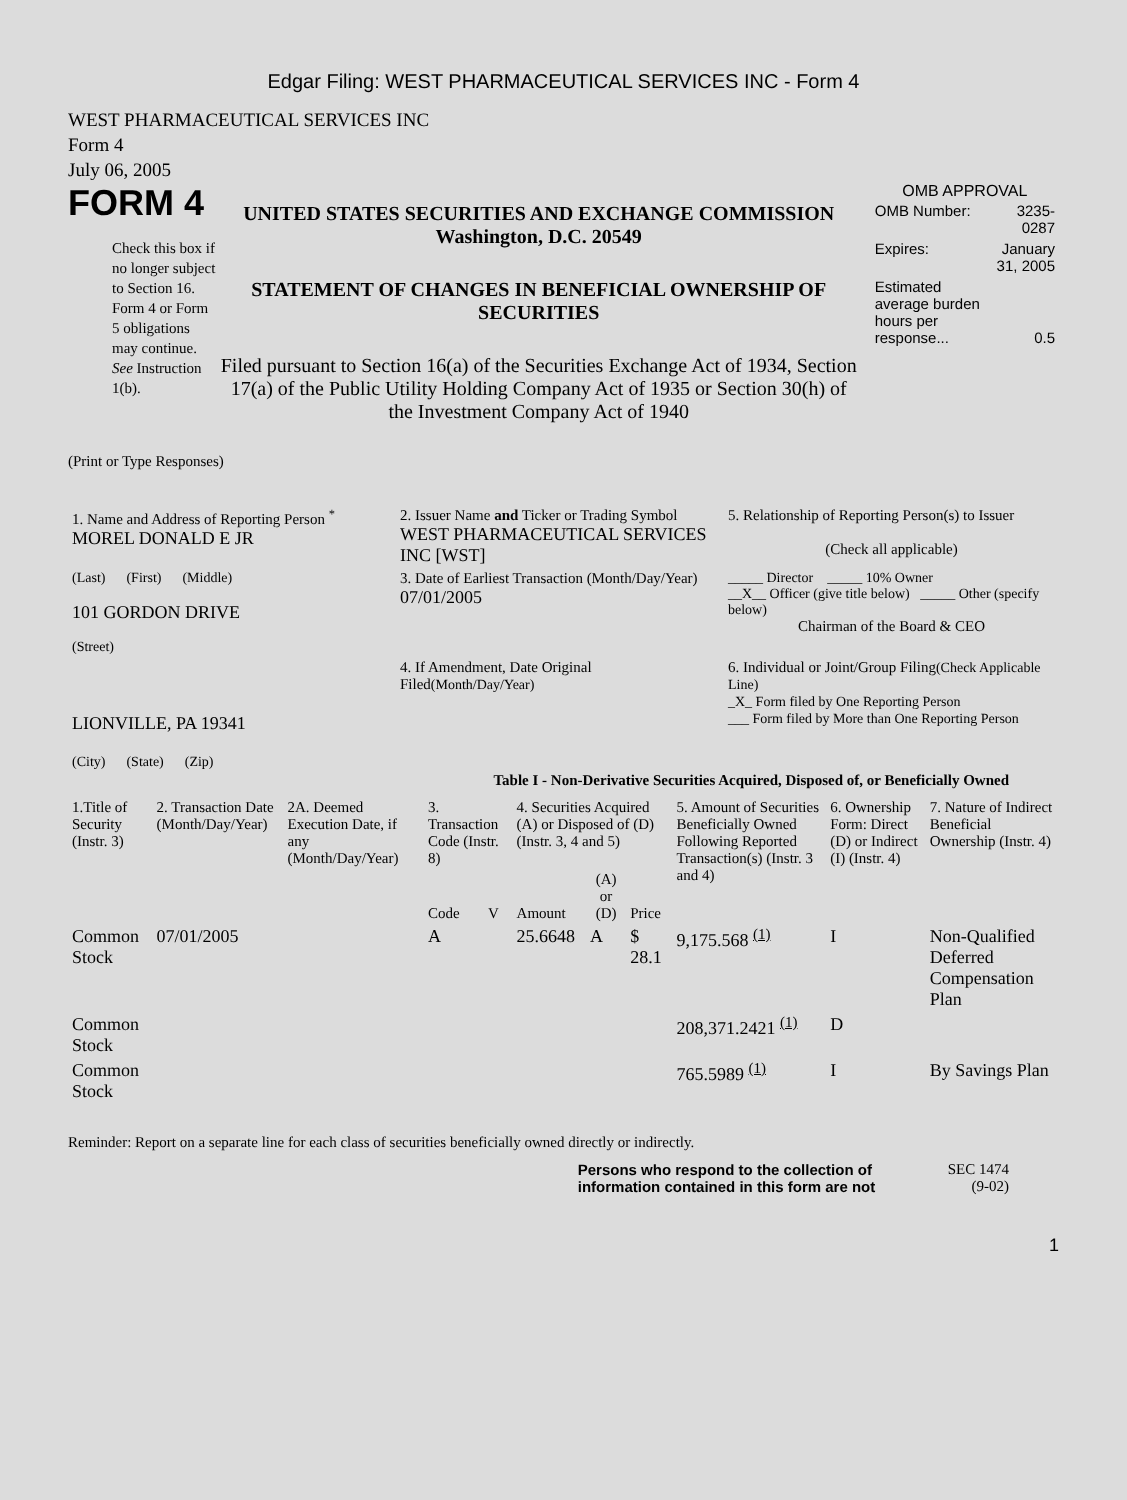Edgar Filing: WEST PHARMACEUTICAL SERVICES INC - Form 4
WEST PHARMACEUTICAL SERVICES INC
Form 4
July 06, 2005
FORM 4
Check this box if no longer subject to Section 16. Form 4 or Form 5 obligations may continue. See Instruction 1(b).
UNITED STATES SECURITIES AND EXCHANGE COMMISSION
Washington, D.C. 20549
STATEMENT OF CHANGES IN BENEFICIAL OWNERSHIP OF SECURITIES
Filed pursuant to Section 16(a) of the Securities Exchange Act of 1934, Section 17(a) of the Public Utility Holding Company Act of 1935 or Section 30(h) of the Investment Company Act of 1940
OMB APPROVAL
| OMB Number: | 3235-0287 |
| Expires: | January 31, 2005 |
| Estimated average burden hours per response... | 0.5 |
(Print or Type Responses)
| 1. Name and Address of Reporting Person <sup>*</sup> MOREL DONALD E JR | 2. Issuer Name and Ticker or Trading Symbol WEST PHARMACEUTICAL SERVICES INC [WST] | 5. Relationship of Reporting Person(s) to Issuer (Check all applicable) |
| (Last) (First) (Middle) 101 GORDON DRIVE (Street) | 3. Date of Earliest Transaction (Month/Day/Year) 07/01/2005 | _____ Director _____ 10% Owner __X__ Officer (give title below) _____ Other (specify below) Chairman of the Board & CEO |
| LIONVILLE, PA 19341 (City) (State) (Zip) | 4. If Amendment, Date Original Filed (Month/Day/Year) | 6. Individual or Joint/Group Filing (Check Applicable Line) _X_ Form filed by One Reporting Person ___ Form filed by More than One Reporting Person |
Table I - Non-Derivative Securities Acquired, Disposed of, or Beneficially Owned
| 1.Title of Security (Instr. 3) | 2. Transaction Date (Month/Day/Year) | 2A. Deemed Execution Date, if any (Month/Day/Year) | 3. Transaction Code (Instr. 8) | | 4. Securities Acquired (A) or Disposed of (D) (Instr. 3, 4 and 5) | | | 5. Amount of Securities Beneficially Owned Following Reported Transaction(s) (Instr. 3 and 4) | 6. Ownership Form: Direct (D) or Indirect (I) (Instr. 4) | 7. Nature of Indirect Beneficial Ownership (Instr. 4) |
| --- | --- | --- | --- | --- | --- | --- | --- | --- | --- | --- |
| | | | Code | V | Amount | (A) or (D) | Price | | | |
| Common Stock | 07/01/2005 | | A | | 25.6648 | A | $ 28.1 | 9,175.568 <sup>(1)</sup> | I | Non-Qualified Deferred Compensation Plan |
| Common Stock | | | | | | | | 208,371.2421 <sup>(1)</sup> | D | |
| Common Stock | | | | | | | | 765.5989 <sup>(1)</sup> | I | By Savings Plan |
Reminder: Report on a separate line for each class of securities beneficially owned directly or indirectly.
Persons who respond to the collection of information contained in this form are not
SEC 1474
(9-02)
1